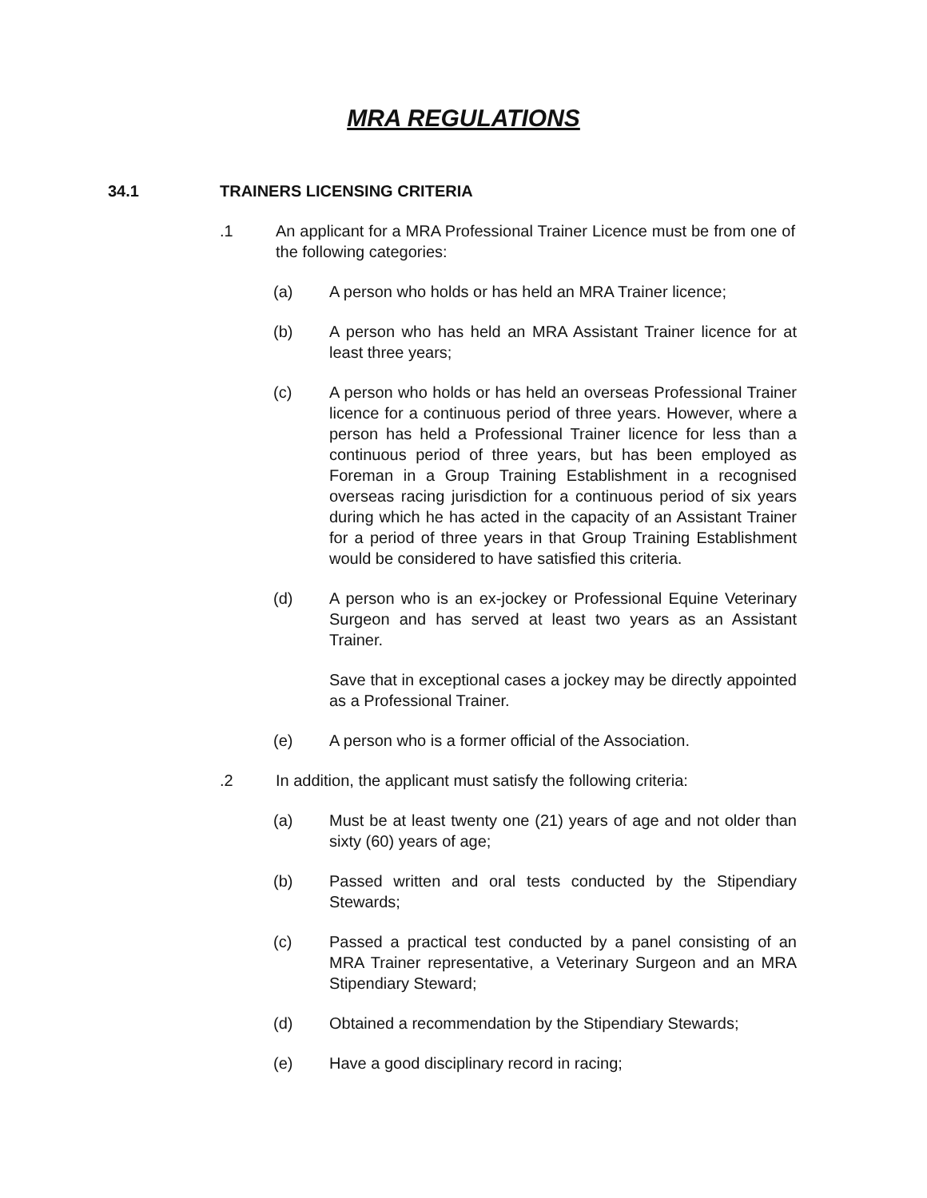MRA REGULATIONS
34.1 TRAINERS LICENSING CRITERIA
.1 An applicant for a MRA Professional Trainer Licence must be from one of the following categories:
(a) A person who holds or has held an MRA Trainer licence;
(b) A person who has held an MRA Assistant Trainer licence for at least three years;
(c) A person who holds or has held an overseas Professional Trainer licence for a continuous period of three years. However, where a person has held a Professional Trainer licence for less than a continuous period of three years, but has been employed as Foreman in a Group Training Establishment in a recognised overseas racing jurisdiction for a continuous period of six years during which he has acted in the capacity of an Assistant Trainer for a period of three years in that Group Training Establishment would be considered to have satisfied this criteria.
(d) A person who is an ex-jockey or Professional Equine Veterinary Surgeon and has served at least two years as an Assistant Trainer.
Save that in exceptional cases a jockey may be directly appointed as a Professional Trainer.
(e) A person who is a former official of the Association.
.2 In addition, the applicant must satisfy the following criteria:
(a) Must be at least twenty one (21) years of age and not older than sixty (60) years of age;
(b) Passed written and oral tests conducted by the Stipendiary Stewards;
(c) Passed a practical test conducted by a panel consisting of an MRA Trainer representative, a Veterinary Surgeon and an MRA Stipendiary Steward;
(d) Obtained a recommendation by the Stipendiary Stewards;
(e) Have a good disciplinary record in racing;